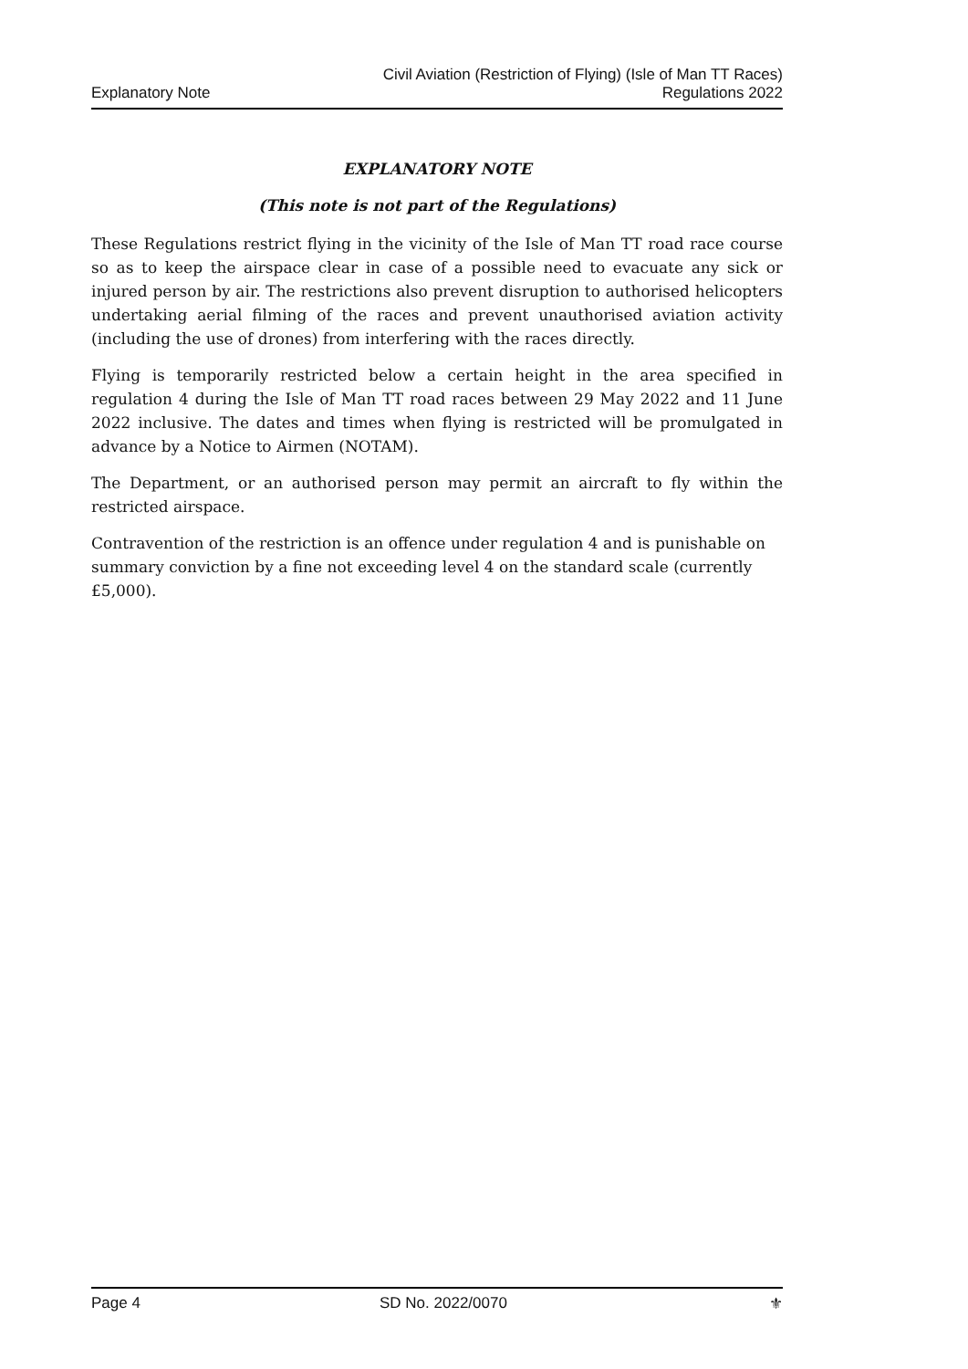Explanatory Note
Civil Aviation (Restriction of Flying) (Isle of Man TT Races)
Regulations 2022
EXPLANATORY NOTE
(This note is not part of the Regulations)
These Regulations restrict flying in the vicinity of the Isle of Man TT road race course so as to keep the airspace clear in case of a possible need to evacuate any sick or injured person by air. The restrictions also prevent disruption to authorised helicopters undertaking aerial filming of the races and prevent unauthorised aviation activity (including the use of drones) from interfering with the races directly.
Flying is temporarily restricted below a certain height in the area specified in regulation 4 during the Isle of Man TT road races between 29 May 2022 and 11 June 2022 inclusive. The dates and times when flying is restricted will be promulgated in advance by a Notice to Airmen (NOTAM).
The Department, or an authorised person may permit an aircraft to fly within the restricted airspace.
Contravention of the restriction is an offence under regulation 4 and is punishable on summary conviction by a fine not exceeding level 4 on the standard scale (currently £5,000).
Page 4 SD No. 2022/0070 ⚜